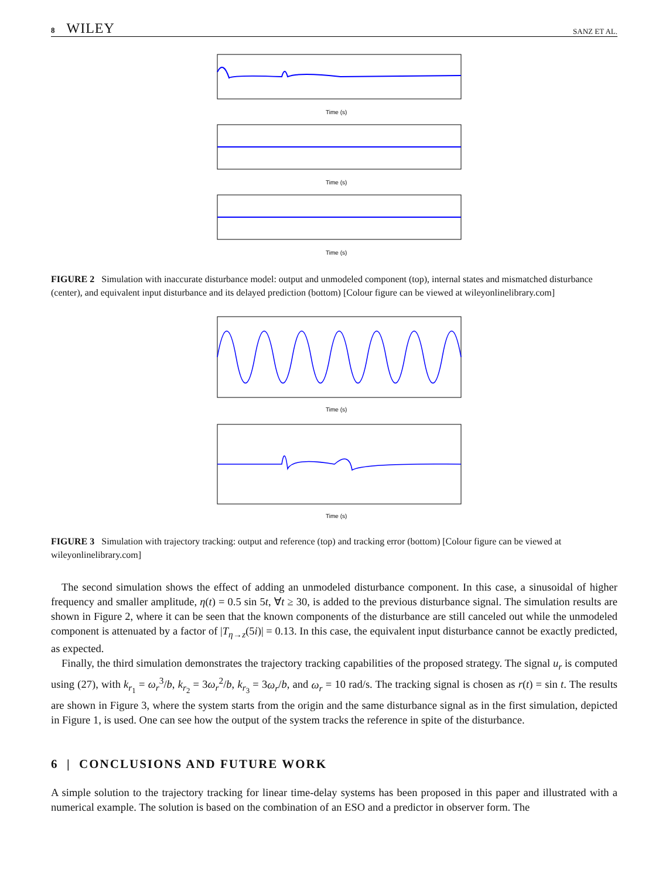8 WILEY
SANZ ET AL.
Time (s)
Time (s)
Time (s)
FIGURE 2 Simulation with inaccurate disturbance model: output and unmodeled component (top), internal states and mismatched disturbance (center), and equivalent input disturbance and its delayed prediction (bottom) [Colour figure can be viewed at wileyonlinelibrary.com]
Time (s)
Time (s)
FIGURE 3 Simulation with trajectory tracking: output and reference (top) and tracking error (bottom) [Colour figure can be viewed at wileyonlinelibrary.com]
The second simulation shows the effect of adding an unmodeled disturbance component. In this case, a sinusoidal of higher frequency and smaller amplitude, η(t) = 0.5 sin 5t, ∀t ≥ 30, is added to the previous disturbance signal. The simulation results are shown in Figure 2, where it can be seen that the known components of the disturbance are still canceled out while the unmodeled component is attenuated by a factor of |T<sub>η→z</sub>(5i)| = 0.13. In this case, the equivalent input disturbance cannot be exactly predicted, as expected.
Finally, the third simulation demonstrates the trajectory tracking capabilities of the proposed strategy. The signal u<sub>r</sub> is computed using (27), with k<sub>r<sub>1</sub></sub> = ω<sub>r</sub><sup>3</sup>/b, k<sub>r<sub>2</sub></sub> = 3ω<sub>r</sub><sup>2</sup>/b, k<sub>r<sub>3</sub></sub> = 3ω<sub>r</sub>/b, and ω<sub>r</sub> = 10 rad/s. The tracking signal is chosen as r(t) = sin t. The results are shown in Figure 3, where the system starts from the origin and the same disturbance signal as in the first simulation, depicted in Figure 1, is used. One can see how the output of the system tracks the reference in spite of the disturbance.
6 | CONCLUSIONS AND FUTURE WORK
A simple solution to the trajectory tracking for linear time-delay systems has been proposed in this paper and illustrated with a numerical example. The solution is based on the combination of an ESO and a predictor in observer form. The